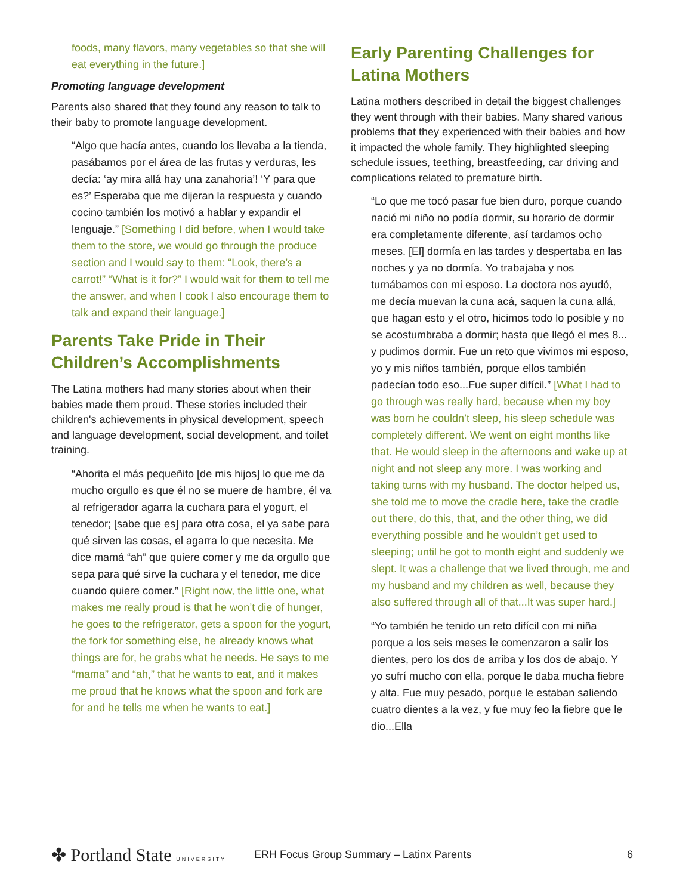foods, many flavors, many vegetables so that she will eat everything in the future.]
Promoting language development
Parents also shared that they found any reason to talk to their baby to promote language development.
“Algo que hacía antes, cuando los llevaba a la tienda, pasábamos por el área de las frutas y verduras, les decía: ‘ay mira allá hay una zanahoria’! ‘Y para que es?’ Esperaba que me dijeran la respuesta y cuando cocino también los motivó a hablar y expandir el lenguaje.” [Something I did before, when I would take them to the store, we would go through the produce section and I would say to them: “Look, there’s a carrot!” “What is it for?” I would wait for them to tell me the answer, and when I cook I also encourage them to talk and expand their language.]
Parents Take Pride in Their Children’s Accomplishments
The Latina mothers had many stories about when their babies made them proud. These stories included their children's achievements in physical development, speech and language development, social development, and toilet training.
“Ahorita el más pequeñito [de mis hijos] lo que me da mucho orgullo es que él no se muere de hambre, él va al refrigerador agarra la cuchara para el yogurt, el tenedor; [sabe que es] para otra cosa, el ya sabe para qué sirven las cosas, el agarra lo que necesita. Me dice mamá “ah” que quiere comer y me da orgullo que sepa para qué sirve la cuchara y el tenedor, me dice cuando quiere comer.” [Right now, the little one, what makes me really proud is that he won’t die of hunger, he goes to the refrigerator, gets a spoon for the yogurt, the fork for something else, he already knows what things are for, he grabs what he needs. He says to me “mama” and “ah,” that he wants to eat, and it makes me proud that he knows what the spoon and fork are for and he tells me when he wants to eat.]
Early Parenting Challenges for Latina Mothers
Latina mothers described in detail the biggest challenges they went through with their babies. Many shared various problems that they experienced with their babies and how it impacted the whole family. They highlighted sleeping schedule issues, teething, breastfeeding, car driving and complications related to premature birth.
“Lo que me tocó pasar fue bien duro, porque cuando nació mi niño no podía dormir, su horario de dormir era completamente diferente, así tardamos ocho meses. [El] dormía en las tardes y despertaba en las noches y ya no dormía. Yo trabajaba y nos turnábamos con mi esposo. La doctora nos ayudó, me decía muevan la cuna acá, saquen la cuna allá, que hagan esto y el otro, hicimos todo lo posible y no se acostumbraba a dormir; hasta que llegó el mes 8... y pudimos dormir. Fue un reto que vivimos mi esposo, yo y mis niños también, porque ellos también padecían todo eso...Fue super difícil.” [What I had to go through was really hard, because when my boy was born he couldn’t sleep, his sleep schedule was completely different. We went on eight months like that. He would sleep in the afternoons and wake up at night and not sleep any more. I was working and taking turns with my husband. The doctor helped us, she told me to move the cradle here, take the cradle out there, do this, that, and the other thing, we did everything possible and he wouldn’t get used to sleeping; until he got to month eight and suddenly we slept. It was a challenge that we lived through, me and my husband and my children as well, because they also suffered through all of that...It was super hard.]
“Yo también he tenido un reto difícil con mi niña porque a los seis meses le comenzaron a salir los dientes, pero los dos de arriba y los dos de abajo. Y yo sufrí mucho con ella, porque le daba mucha fiebre y alta. Fue muy pesado, porque le estaban saliendo cuatro dientes a la vez, y fue muy feo la fiebre que le dio...Ella
✤ Portland State UNIVERSITY
ERH Focus Group Summary – Latinx Parents
6